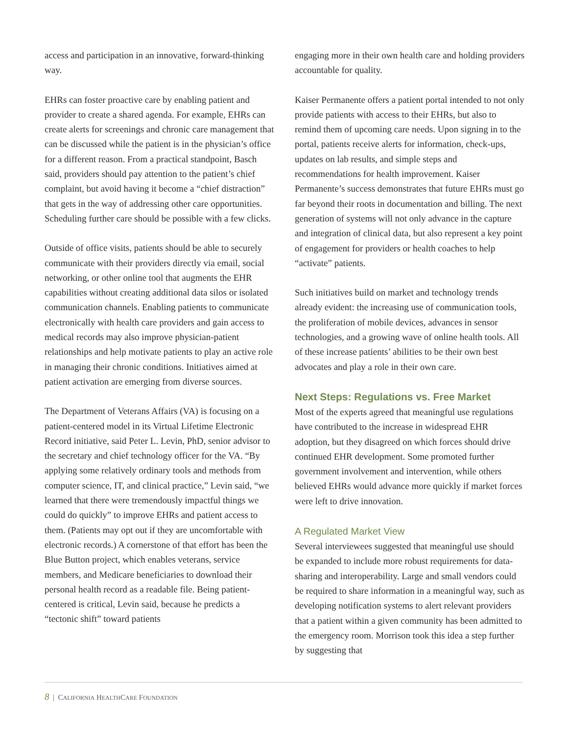access and participation in an innovative, forward-thinking way.
EHRs can foster proactive care by enabling patient and provider to create a shared agenda. For example, EHRs can create alerts for screenings and chronic care management that can be discussed while the patient is in the physician’s office for a different reason. From a practical standpoint, Basch said, providers should pay attention to the patient’s chief complaint, but avoid having it become a “chief distraction” that gets in the way of addressing other care opportunities. Scheduling further care should be possible with a few clicks.
Outside of office visits, patients should be able to securely communicate with their providers directly via email, social networking, or other online tool that augments the EHR capabilities without creating additional data silos or isolated communication channels. Enabling patients to communicate electronically with health care providers and gain access to medical records may also improve physician-patient relationships and help motivate patients to play an active role in managing their chronic conditions. Initiatives aimed at patient activation are emerging from diverse sources.
The Department of Veterans Affairs (VA) is focusing on a patient-centered model in its Virtual Lifetime Electronic Record initiative, said Peter L. Levin, PhD, senior advisor to the secretary and chief technology officer for the VA. “By applying some relatively ordinary tools and methods from computer science, IT, and clinical practice,” Levin said, “we learned that there were tremendously impactful things we could do quickly” to improve EHRs and patient access to them. (Patients may opt out if they are uncomfortable with electronic records.) A cornerstone of that effort has been the Blue Button project, which enables veterans, service members, and Medicare beneficiaries to download their personal health record as a readable file. Being patient-centered is critical, Levin said, because he predicts a “tectonic shift” toward patients
engaging more in their own health care and holding providers accountable for quality.
Kaiser Permanente offers a patient portal intended to not only provide patients with access to their EHRs, but also to remind them of upcoming care needs. Upon signing in to the portal, patients receive alerts for information, check-ups, updates on lab results, and simple steps and recommendations for health improvement. Kaiser Permanente’s success demonstrates that future EHRs must go far beyond their roots in documentation and billing. The next generation of systems will not only advance in the capture and integration of clinical data, but also represent a key point of engagement for providers or health coaches to help “activate” patients.
Such initiatives build on market and technology trends already evident: the increasing use of communication tools, the proliferation of mobile devices, advances in sensor technologies, and a growing wave of online health tools. All of these increase patients’ abilities to be their own best advocates and play a role in their own care.
Next Steps: Regulations vs. Free Market
Most of the experts agreed that meaningful use regulations have contributed to the increase in widespread EHR adoption, but they disagreed on which forces should drive continued EHR development. Some promoted further government involvement and intervention, while others believed EHRs would advance more quickly if market forces were left to drive innovation.
A Regulated Market View
Several interviewees suggested that meaningful use should be expanded to include more robust requirements for data-sharing and interoperability. Large and small vendors could be required to share information in a meaningful way, such as developing notification systems to alert relevant providers that a patient within a given community has been admitted to the emergency room. Morrison took this idea a step further by suggesting that
8 | CALIFORNIA HEALTHCARE FOUNDATION